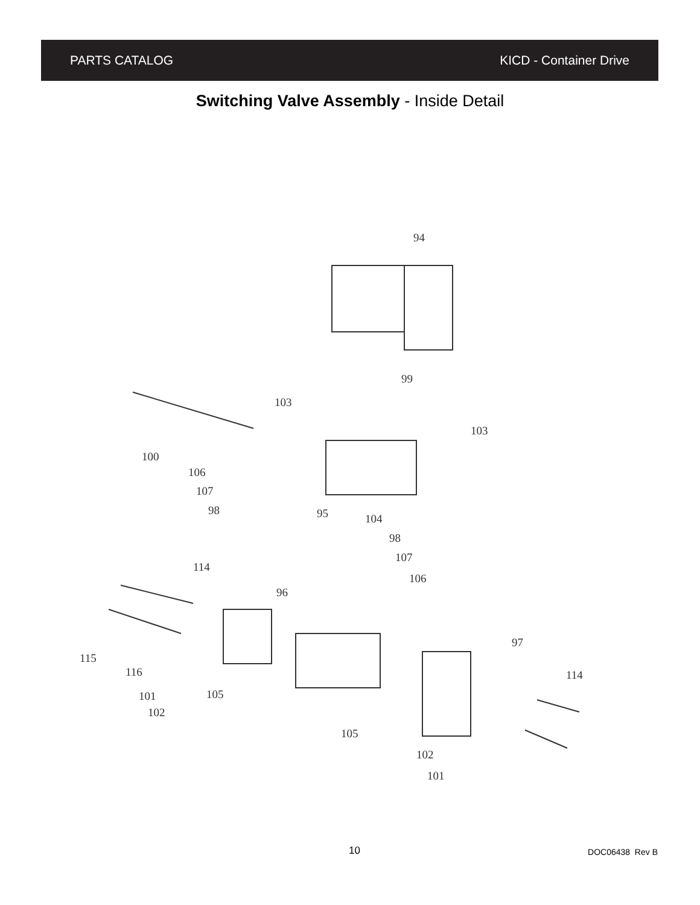PARTS CATALOG KICD - Container Drive
Switching Valve Assembly - Inside Detail
94
99
103
103
100
106
107
98
95
104
98
107
106
114
96
97
114
115
116
101
105
102
105
102
101
10 DOC06438 Rev B